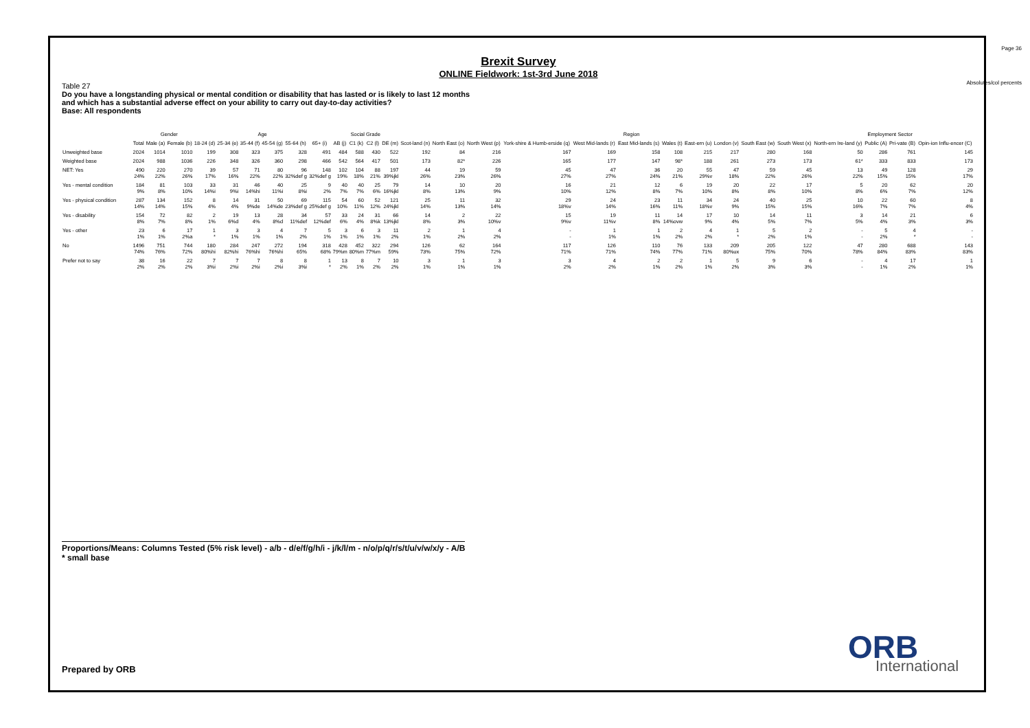Page 36
Absolutes/col percents
Brexit Survey
ONLINE Fieldwork: 1st-3rd June 2018
Table 27
Do you have a longstanding physical or mental condition or disability that has lasted or is likely to last 12 months
and which has a substantial adverse effect on your ability to carry out day-to-day activities?
Base: All respondents
| | | Gender | | Age | | | | | | Social Grade | | | | Region | | | | | | | | | | | | Employment Sector | | |
| --- | --- | --- | --- | --- | --- | --- | --- | --- | --- | --- | --- | --- | --- | --- | --- | --- | --- | --- | --- | --- | --- | --- | --- | --- | --- | --- | --- | --- |
| | Total | Male (a) | Female (b) | 18-24 (d) | 25-34 (e) | 35-44 (f) | 45-54 (g) | 55-64 (h) | 65+ (i) | AB (j) | C1 (k) | C2 (l) | DE (m) | Scot-land (n) | North East (o) | North West (p) | York-shire & Humb-erside (q) | West Mid-lands (r) | East Mid-lands (s) | Wales (t) | East-ern (u) | London (v) | South East (w) | South West (x) | North-ern Ire-land (y) | Public (A) | Pri-vate (B) | Opin-ion Influ-encer (C) |
| Unweighted base | 2024 | 1014 | 1010 | 199 | 308 | 323 | 375 | 328 | 491 | 484 | 588 | 430 | 522 | 192 | 84 | 216 | 167 | 169 | 158 | 108 | 215 | 217 | 280 | 168 | 50 | 286 | 761 | 145 |
| Weighted base | 2024 | 988 | 1036 | 226 | 348 | 326 | 360 | 298 | 466 | 542 | 564 | 417 | 501 | 173 | 82* | 226 | 165 | 177 | 147 | 98* | 188 | 261 | 273 | 173 | 61* | 333 | 833 | 173 |
| NET: Yes | 490 24% | 220 22% | 270 26% | 39 17% | 57 16% | 71 22% | 80 22% | 96 32%def g | 148 32%def g | 102 19% | 104 18% | 88 21% | 197 39%jkl | 44 26% | 19 23% | 59 26% | 45 27% | 47 27% | 36 24% | 20 21% | 55 29%v | 47 18% | 59 22% | 45 26% | 13 22% | 49 15% | 128 15% | 29 17% |
| Yes - mental condition | 184 9% | 81 8% | 103 10% | 33 14%i | 31 9%i | 46 14%hi | 40 11%i | 25 8%i | 9 2% | 40 7% | 40 7% | 25 6% | 79 16%jkl | 14 8% | 10 13% | 20 9% | 16 10% | 21 12% | 12 8% | 6 7% | 19 10% | 20 8% | 22 8% | 17 10% | 5 8% | 20 6% | 62 7% | 20 12% |
| Yes - physical condition | 287 14% | 134 14% | 152 15% | 8 4% | 14 4% | 31 9%de | 50 14%de | 69 23%def g | 115 25%def g | 54 10% | 60 11% | 52 12% | 121 24%jkl | 25 14% | 11 13% | 32 14% | 29 18%v | 24 14% | 23 16% | 11 11% | 34 18%v | 24 9% | 40 15% | 25 15% | 10 16% | 22 7% | 60 7% | 8 4% |
| Yes - disability | 154 8% | 72 7% | 82 8% | 2 1% | 19 6%d | 13 4% | 28 8%d | 34 11%def | 57 12%def | 33 6% | 24 4% | 31 8%k | 66 13%jkl | 14 8% | 2 3% | 22 10%v | 15 9%v | 19 11%v | 11 8% | 14 14%ovw | 17 9% | 10 4% | 14 5% | 11 7% | 3 5% | 14 4% | 21 3% | 6 3% |
| Yes - other | 23 1% | 6 1% | 17 2%a | 1 * | 3 1% | 3 1% | 4 1% | 7 2% | 5 1% | 3 1% | 6 1% | 3 1% | 11 2% | 2 1% | 1 2% | 4 2% | - - | 1 1% | 1 1% | 2 2% | 4 2% | 1 * | 5 2% | 2 1% | - - | 5 2% | 4 * | - - |
| No | 1496 74% | 751 76% | 744 72% | 180 80%hi | 284 82%hi | 247 76%hi | 272 76%hi | 194 65% | 318 68% | 428 79%m | 452 80%m | 322 77%m | 294 59% | 126 73% | 62 75% | 164 72% | 117 71% | 126 71% | 110 74% | 76 77% | 133 71% | 209 80%ux | 205 75% | 122 70% | 47 78% | 280 84% | 688 83% | 143 83% |
| Prefer not to say | 38 2% | 16 2% | 22 2% | 7 3%i | 7 2%i | 7 2%i | 8 2%i | 8 3%i | 1 * | 13 2% | 8 1% | 7 2% | 10 2% | 3 1% | 1 1% | 3 1% | 3 2% | 4 2% | 2 1% | 2 2% | 1 1% | 5 2% | 9 3% | 6 3% | - - | 4 1% | 17 2% | 1 1% |
Proportions/Means: Columns Tested (5% risk level) - a/b - d/e/f/g/h/i - j/k/l/m - n/o/p/q/r/s/t/u/v/w/x/y - A/B
* small base
Prepared by ORB
ORB
International